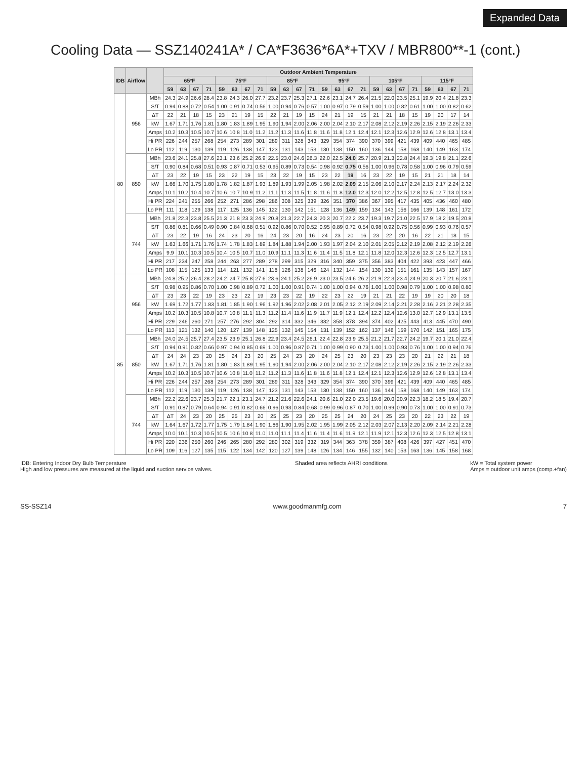Expanded Data
Cooling Data — SSZ140241A* / CA*F3636*6A*+TXV / MBR800**-1 (cont.)
| IDB | Airflow | | Outdoor Ambient Temperature | | | | | | | | | | | | | | | | | | | | | | | |
| --- | --- | --- | --- | --- | --- | --- | --- | --- | --- | --- | --- | --- | --- | --- | --- | --- | --- | --- | --- | --- | --- | --- | --- | --- | --- | --- |
| | | | 65ºF | | | | 75ºF | | | | 85ºF | | | | 95ºF | | | | 105ºF | | | | 115ºF | | | |
| | | | 59 | 63 | 67 | 71 | 59 | 63 | 67 | 71 | 59 | 63 | 67 | 71 | 59 | 63 | 67 | 71 | 59 | 63 | 67 | 71 | 59 | 63 | 67 | 71 |
| 80 | 956 | MBh | 24.3 | 24.9 | 26.6 | 28.4 | 23.8 | 24.3 | 26.0 | 27.7 | 23.2 | 23.7 | 25.3 | 27.1 | 22.6 | 23.1 | 24.7 | 26.4 | 21.5 | 22.0 | 23.5 | 25.1 | 19.9 | 20.4 | 21.8 | 23.3 |
| | | S/T | 0.94 | 0.88 | 0.72 | 0.54 | 1.00 | 0.91 | 0.74 | 0.56 | 1.00 | 0.94 | 0.76 | 0.57 | 1.00 | 0.97 | 0.79 | 0.59 | 1.00 | 1.00 | 0.82 | 0.61 | 1.00 | 1.00 | 0.82 | 0.62 |
| | | ΔT | 22 | 21 | 18 | 15 | 23 | 21 | 19 | 15 | 22 | 21 | 19 | 15 | 24 | 21 | 19 | 15 | 21 | 21 | 18 | 15 | 19 | 20 | 17 | 14 |
| | | kW | 1.67 | 1.71 | 1.76 | 1.81 | 1.80 | 1.83 | 1.89 | 1.95 | 1.90 | 1.94 | 2.00 | 2.06 | 2.00 | 2.04 | 2.10 | 2.17 | 2.08 | 2.12 | 2.19 | 2.26 | 2.15 | 2.19 | 2.26 | 2.33 |
| | | Amps | 10.2 | 10.3 | 10.5 | 10.7 | 10.6 | 10.8 | 11.0 | 11.2 | 11.2 | 11.3 | 11.6 | 11.8 | 11.6 | 11.8 | 12.1 | 12.4 | 12.1 | 12.3 | 12.6 | 12.9 | 12.6 | 12.8 | 13.1 | 13.4 |
| | | Hi PR | 226 | 244 | 257 | 268 | 254 | 273 | 289 | 301 | 289 | 311 | 328 | 343 | 329 | 354 | 374 | 390 | 370 | 399 | 421 | 439 | 409 | 440 | 465 | 485 |
| | | Lo PR | 112 | 119 | 130 | 139 | 119 | 126 | 138 | 147 | 123 | 131 | 143 | 153 | 130 | 138 | 150 | 160 | 136 | 144 | 158 | 168 | 140 | 149 | 163 | 174 |
| | 850 | MBh | 23.6 | 24.1 | 25.8 | 27.6 | 23.1 | 23.6 | 25.2 | 26.9 | 22.5 | 23.0 | 24.6 | 26.3 | 22.0 | 22.5 | 24.0 | 25.7 | 20.9 | 21.3 | 22.8 | 24.4 | 19.3 | 19.8 | 21.1 | 22.6 |
| | | S/T | 0.90 | 0.84 | 0.68 | 0.51 | 0.93 | 0.87 | 0.71 | 0.53 | 0.95 | 0.89 | 0.73 | 0.54 | 0.98 | 0.92 | 0.75 | 0.56 | 1.00 | 0.96 | 0.78 | 0.58 | 1.00 | 0.96 | 0.79 | 0.59 |
| | | ΔT | 23 | 22 | 19 | 15 | 23 | 22 | 19 | 15 | 23 | 22 | 19 | 15 | 23 | 22 | 19 | 16 | 23 | 22 | 19 | 15 | 21 | 21 | 18 | 14 |
| | | kW | 1.66 | 1.70 | 1.75 | 1.80 | 1.78 | 1.82 | 1.87 | 1.93 | 1.89 | 1.93 | 1.99 | 2.05 | 1.98 | 2.02 | 2.09 | 2.15 | 2.06 | 2.10 | 2.17 | 2.24 | 2.13 | 2.17 | 2.24 | 2.32 |
| | | Amps | 10.1 | 10.2 | 10.4 | 10.7 | 10.6 | 10.7 | 10.9 | 11.2 | 11.1 | 11.3 | 11.5 | 11.8 | 11.6 | 11.8 | 12.0 | 12.3 | 12.0 | 12.2 | 12.5 | 12.8 | 12.5 | 12.7 | 13.0 | 13.3 |
| | | Hi PR | 224 | 241 | 255 | 266 | 252 | 271 | 286 | 298 | 286 | 308 | 325 | 339 | 326 | 351 | 370 | 386 | 367 | 395 | 417 | 435 | 405 | 436 | 460 | 480 |
| | | Lo PR | 111 | 118 | 129 | 138 | 117 | 125 | 136 | 145 | 122 | 130 | 142 | 151 | 128 | 136 | 149 | 159 | 134 | 143 | 156 | 166 | 139 | 148 | 161 | 172 |
| | 744 | MBh | 21.8 | 22.3 | 23.8 | 25.5 | 21.3 | 21.8 | 23.3 | 24.9 | 20.8 | 21.3 | 22.7 | 24.3 | 20.3 | 20.7 | 22.2 | 23.7 | 19.3 | 19.7 | 21.0 | 22.5 | 17.9 | 18.2 | 19.5 | 20.8 |
| | | S/T | 0.86 | 0.81 | 0.66 | 0.49 | 0.90 | 0.84 | 0.68 | 0.51 | 0.92 | 0.86 | 0.70 | 0.52 | 0.95 | 0.89 | 0.72 | 0.54 | 0.98 | 0.92 | 0.75 | 0.56 | 0.99 | 0.93 | 0.76 | 0.57 |
| | | ΔT | 23 | 22 | 19 | 16 | 24 | 23 | 20 | 16 | 24 | 23 | 20 | 16 | 24 | 23 | 20 | 16 | 23 | 22 | 20 | 16 | 22 | 21 | 18 | 15 |
| | | kW | 1.63 | 1.66 | 1.71 | 1.76 | 1.74 | 1.78 | 1.83 | 1.89 | 1.84 | 1.88 | 1.94 | 2.00 | 1.93 | 1.97 | 2.04 | 2.10 | 2.01 | 2.05 | 2.12 | 2.19 | 2.08 | 2.12 | 2.19 | 2.26 |
| | | Amps | 9.9 | 10.1 | 10.3 | 10.5 | 10.4 | 10.5 | 10.7 | 11.0 | 10.9 | 11.1 | 11.3 | 11.6 | 11.4 | 11.5 | 11.8 | 12.1 | 11.8 | 12.0 | 12.3 | 12.6 | 12.3 | 12.5 | 12.7 | 13.1 |
| | | Hi PR | 217 | 234 | 247 | 258 | 244 | 263 | 277 | 289 | 278 | 299 | 315 | 329 | 316 | 340 | 359 | 375 | 356 | 383 | 404 | 422 | 393 | 423 | 447 | 466 |
| | | Lo PR | 108 | 115 | 125 | 133 | 114 | 121 | 132 | 141 | 118 | 126 | 138 | 146 | 124 | 132 | 144 | 154 | 130 | 139 | 151 | 161 | 135 | 143 | 157 | 167 |
| 85 | 956 | MBh | 24.8 | 25.2 | 26.4 | 28.2 | 24.2 | 24.7 | 25.8 | 27.6 | 23.6 | 24.1 | 25.2 | 26.9 | 23.0 | 23.5 | 24.6 | 26.2 | 21.9 | 22.3 | 23.4 | 24.9 | 20.3 | 20.7 | 21.6 | 23.1 |
| | | S/T | 0.98 | 0.95 | 0.86 | 0.70 | 1.00 | 0.98 | 0.89 | 0.72 | 1.00 | 1.00 | 0.91 | 0.74 | 1.00 | 1.00 | 0.94 | 0.76 | 1.00 | 1.00 | 0.98 | 0.79 | 1.00 | 1.00 | 0.98 | 0.80 |
| | | ΔT | 23 | 23 | 22 | 19 | 23 | 23 | 22 | 19 | 23 | 23 | 22 | 19 | 22 | 23 | 22 | 19 | 21 | 21 | 22 | 19 | 19 | 20 | 20 | 18 |
| | | kW | 1.69 | 1.72 | 1.77 | 1.83 | 1.81 | 1.85 | 1.90 | 1.96 | 1.92 | 1.96 | 2.02 | 2.08 | 2.01 | 2.05 | 2.12 | 2.19 | 2.09 | 2.14 | 2.21 | 2.28 | 2.16 | 2.21 | 2.28 | 2.35 |
| | | Amps | 10.2 | 10.3 | 10.5 | 10.8 | 10.7 | 10.8 | 11.1 | 11.3 | 11.2 | 11.4 | 11.6 | 11.9 | 11.7 | 11.9 | 12.1 | 12.4 | 12.2 | 12.4 | 12.6 | 13.0 | 12.7 | 12.9 | 13.1 | 13.5 |
| | | Hi PR | 229 | 246 | 260 | 271 | 257 | 276 | 292 | 304 | 292 | 314 | 332 | 346 | 332 | 358 | 378 | 394 | 374 | 402 | 425 | 443 | 413 | 445 | 470 | 490 |
| | | Lo PR | 113 | 121 | 132 | 140 | 120 | 127 | 139 | 148 | 125 | 132 | 145 | 154 | 131 | 139 | 152 | 162 | 137 | 146 | 159 | 170 | 142 | 151 | 165 | 175 |
| | 850 | MBh | 24.0 | 24.5 | 25.7 | 27.4 | 23.5 | 23.9 | 25.1 | 26.8 | 22.9 | 23.4 | 24.5 | 26.1 | 22.4 | 22.8 | 23.9 | 25.5 | 21.2 | 21.7 | 22.7 | 24.2 | 19.7 | 20.1 | 21.0 | 22.4 |
| | | S/T | 0.94 | 0.91 | 0.82 | 0.66 | 0.97 | 0.94 | 0.85 | 0.69 | 1.00 | 0.96 | 0.87 | 0.71 | 1.00 | 0.99 | 0.90 | 0.73 | 1.00 | 1.00 | 0.93 | 0.76 | 1.00 | 1.00 | 0.94 | 0.76 |
| | | ΔT | 24 | 24 | 23 | 20 | 25 | 24 | 23 | 20 | 25 | 24 | 23 | 20 | 24 | 25 | 23 | 20 | 23 | 23 | 23 | 20 | 21 | 22 | 21 | 18 |
| | | kW | 1.67 | 1.71 | 1.76 | 1.81 | 1.80 | 1.83 | 1.89 | 1.95 | 1.90 | 1.94 | 2.00 | 2.06 | 2.00 | 2.04 | 2.10 | 2.17 | 2.08 | 2.12 | 2.19 | 2.26 | 2.15 | 2.19 | 2.26 | 2.33 |
| | | Amps | 10.2 | 10.3 | 10.5 | 10.7 | 10.6 | 10.8 | 11.0 | 11.2 | 11.2 | 11.3 | 11.6 | 11.8 | 11.6 | 11.8 | 12.1 | 12.4 | 12.1 | 12.3 | 12.6 | 12.9 | 12.6 | 12.8 | 13.1 | 13.4 |
| | | Hi PR | 226 | 244 | 257 | 268 | 254 | 273 | 289 | 301 | 289 | 311 | 328 | 343 | 329 | 354 | 374 | 390 | 370 | 399 | 421 | 439 | 409 | 440 | 465 | 485 |
| | | Lo PR | 112 | 119 | 130 | 139 | 119 | 126 | 138 | 147 | 123 | 131 | 143 | 153 | 130 | 138 | 150 | 160 | 136 | 144 | 158 | 168 | 140 | 149 | 163 | 174 |
| | 744 | MBh | 22.2 | 22.6 | 23.7 | 25.3 | 21.7 | 22.1 | 23.1 | 24.7 | 21.2 | 21.6 | 22.6 | 24.1 | 20.6 | 21.0 | 22.0 | 23.5 | 19.6 | 20.0 | 20.9 | 22.3 | 18.2 | 18.5 | 19.4 | 20.7 |
| | | S/T | 0.91 | 0.87 | 0.79 | 0.64 | 0.94 | 0.91 | 0.82 | 0.66 | 0.96 | 0.93 | 0.84 | 0.68 | 0.99 | 0.96 | 0.87 | 0.70 | 1.00 | 0.99 | 0.90 | 0.73 | 1.00 | 1.00 | 0.91 | 0.73 |
| | | ΔT | ΔT | 24 | 23 | 20 | 25 | 25 | 23 | 20 | 25 | 25 | 23 | 20 | 25 | 25 | 24 | 20 | 24 | 25 | 23 | 20 | 22 | 23 | 22 | 19 |
| | | kW | 1.64 | 1.67 | 1.72 | 1.77 | 1.75 | 1.79 | 1.84 | 1.90 | 1.86 | 1.90 | 1.95 | 2.02 | 1.95 | 1.99 | 2.05 | 2.12 | 2.03 | 2.07 | 2.13 | 2.20 | 2.09 | 2.14 | 2.21 | 2.28 |
| | | Amps | 10.0 | 10.1 | 10.3 | 10.5 | 10.5 | 10.6 | 10.8 | 11.0 | 11.0 | 11.1 | 11.4 | 11.6 | 11.4 | 11.6 | 11.9 | 12.1 | 11.9 | 12.1 | 12.3 | 12.6 | 12.3 | 12.5 | 12.8 | 13.1 |
| | | Hi PR | 220 | 236 | 250 | 260 | 246 | 265 | 280 | 292 | 280 | 302 | 319 | 332 | 319 | 344 | 363 | 378 | 359 | 387 | 408 | 426 | 397 | 427 | 451 | 470 |
| | | Lo PR | 109 | 116 | 127 | 135 | 115 | 122 | 134 | 142 | 120 | 127 | 139 | 148 | 126 | 134 | 146 | 155 | 132 | 140 | 153 | 163 | 136 | 145 | 158 | 168 |
IDB: Entering Indoor Dry Bulb Temperature
High and low pressures are measured at the liquid and suction service valves.
Shaded area reflects AHRI conditions
kW = Total system power
Amps = outdoor unit amps (comp.+fan)
SS-SSZ14 www.goodmanmfg.com 7